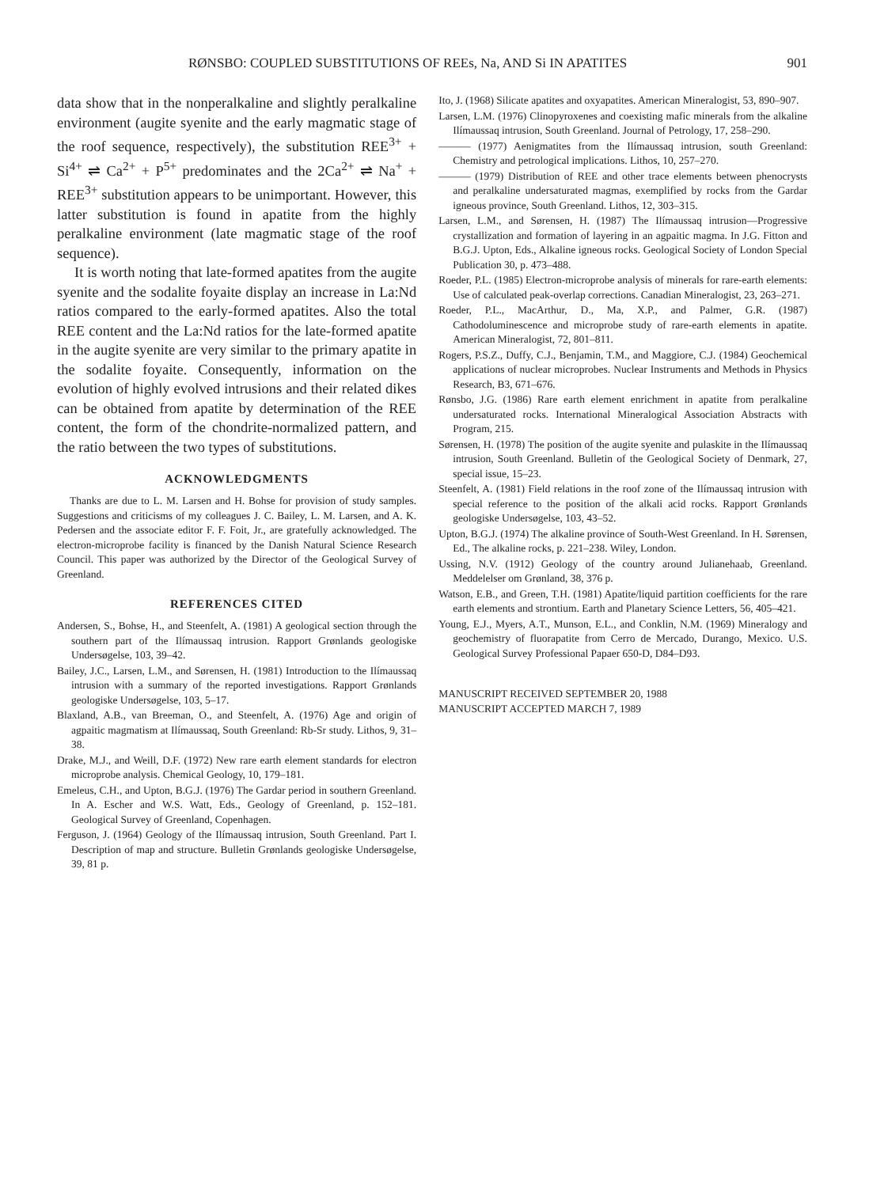RØNSBO: COUPLED SUBSTITUTIONS OF REEs, Na, AND Si IN APATITES 901
data show that in the nonperalkaline and slightly peralkaline environment (augite syenite and the early magmatic stage of the roof sequence, respectively), the substitution REE<sup>3+</sup> + Si<sup>4+</sup> ⇌ Ca<sup>2+</sup> + P<sup>5+</sup> predominates and the 2Ca<sup>2+</sup> ⇌ Na<sup>+</sup> + REE<sup>3+</sup> substitution appears to be unimportant. However, this latter substitution is found in apatite from the highly peralkaline environment (late magmatic stage of the roof sequence).
It is worth noting that late-formed apatites from the augite syenite and the sodalite foyaite display an increase in La:Nd ratios compared to the early-formed apatites. Also the total REE content and the La:Nd ratios for the late-formed apatite in the augite syenite are very similar to the primary apatite in the sodalite foyaite. Consequently, information on the evolution of highly evolved intrusions and their related dikes can be obtained from apatite by determination of the REE content, the form of the chondrite-normalized pattern, and the ratio between the two types of substitutions.
ACKNOWLEDGMENTS
Thanks are due to L. M. Larsen and H. Bohse for provision of study samples. Suggestions and criticisms of my colleagues J. C. Bailey, L. M. Larsen, and A. K. Pedersen and the associate editor F. F. Foit, Jr., are gratefully acknowledged. The electron-microprobe facility is financed by the Danish Natural Science Research Council. This paper was authorized by the Director of the Geological Survey of Greenland.
REFERENCES CITED
Andersen, S., Bohse, H., and Steenfelt, A. (1981) A geological section through the southern part of the Ilímaussaq intrusion. Rapport Grønlands geologiske Undersøgelse, 103, 39–42.
Bailey, J.C., Larsen, L.M., and Sørensen, H. (1981) Introduction to the Ilímaussaq intrusion with a summary of the reported investigations. Rapport Grønlands geologiske Undersøgelse, 103, 5–17.
Blaxland, A.B., van Breeman, O., and Steenfelt, A. (1976) Age and origin of agpaitic magmatism at Ilímaussaq, South Greenland: Rb-Sr study. Lithos, 9, 31–38.
Drake, M.J., and Weill, D.F. (1972) New rare earth element standards for electron microprobe analysis. Chemical Geology, 10, 179–181.
Emeleus, C.H., and Upton, B.G.J. (1976) The Gardar period in southern Greenland. In A. Escher and W.S. Watt, Eds., Geology of Greenland, p. 152–181. Geological Survey of Greenland, Copenhagen.
Ferguson, J. (1964) Geology of the Ilímaussaq intrusion, South Greenland. Part I. Description of map and structure. Bulletin Grønlands geologiske Undersøgelse, 39, 81 p.
Ito, J. (1968) Silicate apatites and oxyapatites. American Mineralogist, 53, 890–907.
Larsen, L.M. (1976) Clinopyroxenes and coexisting mafic minerals from the alkaline Ilímaussaq intrusion, South Greenland. Journal of Petrology, 17, 258–290.
——— (1977) Aenigmatites from the Ilímaussaq intrusion, south Greenland: Chemistry and petrological implications. Lithos, 10, 257–270.
——— (1979) Distribution of REE and other trace elements between phenocrysts and peralkaline undersaturated magmas, exemplified by rocks from the Gardar igneous province, South Greenland. Lithos, 12, 303–315.
Larsen, L.M., and Sørensen, H. (1987) The Ilímaussaq intrusion—Progressive crystallization and formation of layering in an agpaitic magma. In J.G. Fitton and B.G.J. Upton, Eds., Alkaline igneous rocks. Geological Society of London Special Publication 30, p. 473–488.
Roeder, P.L. (1985) Electron-microprobe analysis of minerals for rare-earth elements: Use of calculated peak-overlap corrections. Canadian Mineralogist, 23, 263–271.
Roeder, P.L., MacArthur, D., Ma, X.P., and Palmer, G.R. (1987) Cathodoluminescence and microprobe study of rare-earth elements in apatite. American Mineralogist, 72, 801–811.
Rogers, P.S.Z., Duffy, C.J., Benjamin, T.M., and Maggiore, C.J. (1984) Geochemical applications of nuclear microprobes. Nuclear Instruments and Methods in Physics Research, B3, 671–676.
Rønsbo, J.G. (1986) Rare earth element enrichment in apatite from peralkaline undersaturated rocks. International Mineralogical Association Abstracts with Program, 215.
Sørensen, H. (1978) The position of the augite syenite and pulaskite in the Ilímaussaq intrusion, South Greenland. Bulletin of the Geological Society of Denmark, 27, special issue, 15–23.
Steenfelt, A. (1981) Field relations in the roof zone of the Ilímaussaq intrusion with special reference to the position of the alkali acid rocks. Rapport Grønlands geologiske Undersøgelse, 103, 43–52.
Upton, B.G.J. (1974) The alkaline province of South-West Greenland. In H. Sørensen, Ed., The alkaline rocks, p. 221–238. Wiley, London.
Ussing, N.V. (1912) Geology of the country around Julianehaab, Greenland. Meddelelser om Grønland, 38, 376 p.
Watson, E.B., and Green, T.H. (1981) Apatite/liquid partition coefficients for the rare earth elements and strontium. Earth and Planetary Science Letters, 56, 405–421.
Young, E.J., Myers, A.T., Munson, E.L., and Conklin, N.M. (1969) Mineralogy and geochemistry of fluorapatite from Cerro de Mercado, Durango, Mexico. U.S. Geological Survey Professional Papaer 650-D, D84–D93.
MANUSCRIPT RECEIVED SEPTEMBER 20, 1988
MANUSCRIPT ACCEPTED MARCH 7, 1989